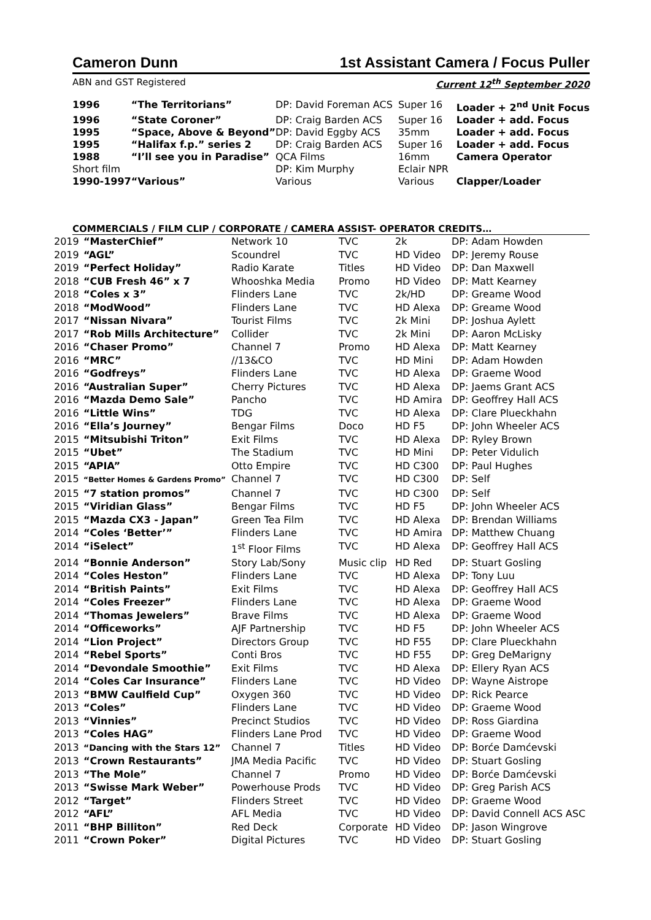Cameron Dunn 1st Assistant Camera / Focus Puller
ABN and GST Registered Current 12<sup>th</sup> September 2020
| 1996 | “The Territorians” | DP: David Foreman ACS | Super 16 | Loader + 2<sup>nd</sup> Unit Focus |
| 1996 | “State Coroner” | DP: Craig Barden ACS | Super 16 | Loader + add. Focus |
| 1995 | “Space, Above & Beyond” | DP: David Eggby ACS | 35mm | Loader + add. Focus |
| 1995 | “Halifax f.p.” series 2 | DP: Craig Barden ACS | Super 16 | Loader + add. Focus |
| 1988 | “I’ll see you in Paradise” | QCA Films | 16mm | Camera Operator |
| Short film | | DP: Kim Murphy | Eclair NPR | |
| 1990-1997 | “Various” | Various | Various | Clapper/Loader |
COMMERCIALS / FILM CLIP / CORPORATE / CAMERA ASSIST- OPERATOR CREDITS…
| 2019 | “MasterChief” | Network 10 | TVC | 2k | DP: Adam Howden |
| 2019 | “AGL” | Scoundrel | TVC | HD Video | DP: Jeremy Rouse |
| 2019 | “Perfect Holiday” | Radio Karate | Titles | HD Video | DP: Dan Maxwell |
| 2018 | “CUB Fresh 46” x 7 | Whooshka Media | Promo | HD Video | DP: Matt Kearney |
| 2018 | “Coles x 3” | Flinders Lane | TVC | 2k/HD | DP: Greame Wood |
| 2018 | “ModWood” | Flinders Lane | TVC | HD Alexa | DP: Greame Wood |
| 2017 | “Nissan Nivara” | Tourist Films | TVC | 2k Mini | DP: Joshua Aylett |
| 2017 | “Rob Mills Architecture” | Collider | TVC | 2k Mini | DP: Aaron McLisky |
| 2016 | “Chaser Promo” | Channel 7 | Promo | HD Alexa | DP: Matt Kearney |
| 2016 | “MRC” | //13&CO | TVC | HD Mini | DP: Adam Howden |
| 2016 | “Godfreys” | Flinders Lane | TVC | HD Alexa | DP: Graeme Wood |
| 2016 | “Australian Super” | Cherry Pictures | TVC | HD Alexa | DP: Jaems Grant ACS |
| 2016 | “Mazda Demo Sale” | Pancho | TVC | HD Amira | DP: Geoffrey Hall ACS |
| 2016 | “Little Wins” | TDG | TVC | HD Alexa | DP: Clare Plueckhahn |
| 2016 | “Ella’s Journey” | Bengar Films | Doco | HD F5 | DP: John Wheeler ACS |
| 2015 | “Mitsubishi Triton” | Exit Films | TVC | HD Alexa | DP: Ryley Brown |
| 2015 | “Ubet” | The Stadium | TVC | HD Mini | DP: Peter Vidulich |
| 2015 | “APIA” | Otto Empire | TVC | HD C300 | DP: Paul Hughes |
| 2015 | “Better Homes & Gardens Promo” | Channel 7 | TVC | HD C300 | DP: Self |
| 2015 | “7 station promos” | Channel 7 | TVC | HD C300 | DP: Self |
| 2015 | “Viridian Glass” | Bengar Films | TVC | HD F5 | DP: John Wheeler ACS |
| 2015 | “Mazda CX3 - Japan” | Green Tea Film | TVC | HD Alexa | DP: Brendan Williams |
| 2014 | “Coles ‘Better’” | Flinders Lane | TVC | HD Amira | DP: Matthew Chuang |
| 2014 | “iSelect” | 1<sup>st</sup> Floor Films | TVC | HD Alexa | DP: Geoffrey Hall ACS |
| 2014 | “Bonnie Anderson” | Story Lab/Sony | Music clip | HD Red | DP: Stuart Gosling |
| 2014 | “Coles Heston” | Flinders Lane | TVC | HD Alexa | DP: Tony Luu |
| 2014 | “British Paints” | Exit Films | TVC | HD Alexa | DP: Geoffrey Hall ACS |
| 2014 | “Coles Freezer” | Flinders Lane | TVC | HD Alexa | DP: Graeme Wood |
| 2014 | “Thomas Jewelers” | Brave Films | TVC | HD Alexa | DP: Graeme Wood |
| 2014 | “Officeworks” | AJF Partnership | TVC | HD F5 | DP: John Wheeler ACS |
| 2014 | “Lion Project” | Directors Group | TVC | HD F55 | DP: Clare Plueckhahn |
| 2014 | “Rebel Sports” | Conti Bros | TVC | HD F55 | DP: Greg DeMarigny |
| 2014 | “Devondale Smoothie” | Exit Films | TVC | HD Alexa | DP: Ellery Ryan ACS |
| 2014 | “Coles Car Insurance” | Flinders Lane | TVC | HD Video | DP: Wayne Aistrope |
| 2013 | “BMW Caulfield Cup” | Oxygen 360 | TVC | HD Video | DP: Rick Pearce |
| 2013 | “Coles” | Flinders Lane | TVC | HD Video | DP: Graeme Wood |
| 2013 | “Vinnies” | Precinct Studios | TVC | HD Video | DP: Ross Giardina |
| 2013 | “Coles HAG” | Flinders Lane Prod | TVC | HD Video | DP: Graeme Wood |
| 2013 | “Dancing with the Stars 12” | Channel 7 | Titles | HD Video | DP: Borće Damćevski |
| 2013 | “Crown Restaurants” | JMA Media Pacific | TVC | HD Video | DP: Stuart Gosling |
| 2013 | “The Mole” | Channel 7 | Promo | HD Video | DP: Borće Damćevski |
| 2013 | “Swisse Mark Weber” | Powerhouse Prods | TVC | HD Video | DP: Greg Parish ACS |
| 2012 | “Target” | Flinders Street | TVC | HD Video | DP: Graeme Wood |
| 2012 | “AFL” | AFL Media | TVC | HD Video | DP: David Connell ACS ASC |
| 2011 | “BHP Billiton” | Red Deck | Corporate | HD Video | DP: Jason Wingrove |
| 2011 | “Crown Poker” | Digital Pictures | TVC | HD Video | DP: Stuart Gosling |